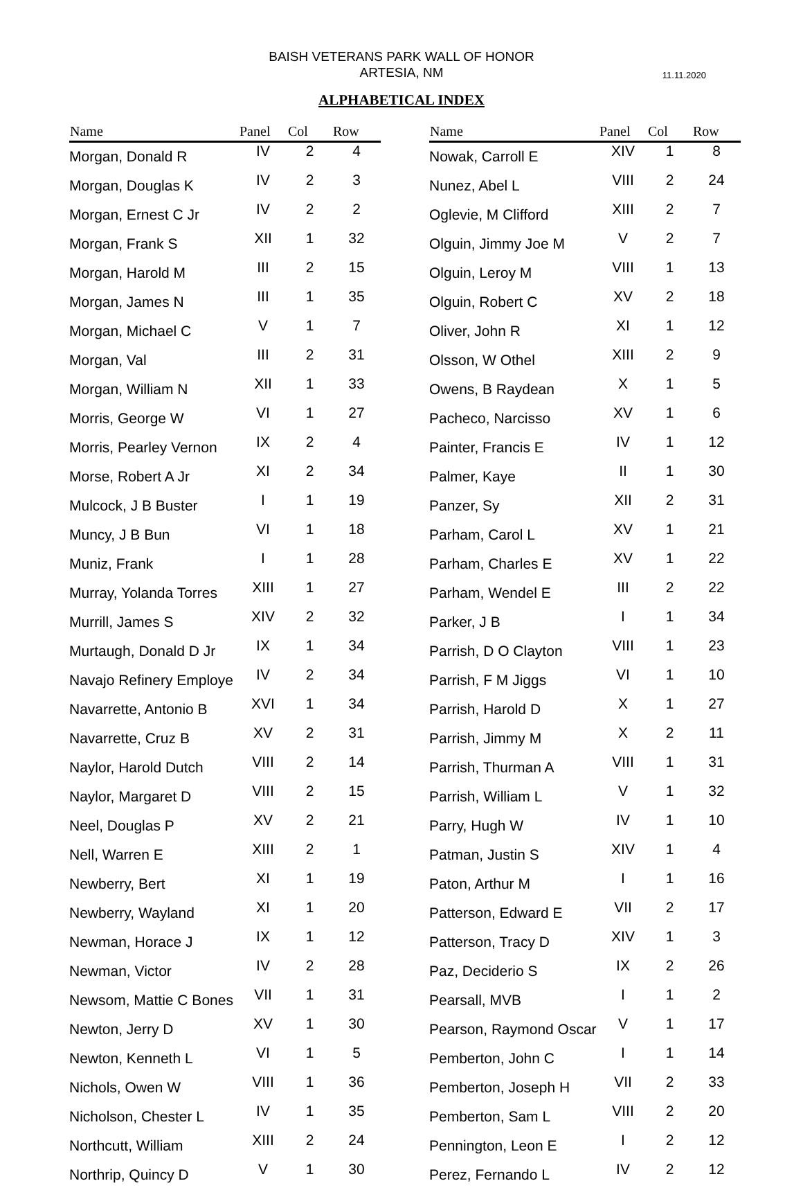BAISH VETERANS PARK WALL OF HONOR
ARTESIA, NM
11.11.2020
ALPHABETICAL INDEX
| Name | Panel | Col | Row |
| --- | --- | --- | --- |
| Morgan, Donald R | IV | 2 | 4 |
| Morgan, Douglas K | IV | 2 | 3 |
| Morgan, Ernest C Jr | IV | 2 | 2 |
| Morgan, Frank S | XII | 1 | 32 |
| Morgan, Harold M | III | 2 | 15 |
| Morgan, James N | III | 1 | 35 |
| Morgan, Michael C | V | 1 | 7 |
| Morgan, Val | III | 2 | 31 |
| Morgan, William N | XII | 1 | 33 |
| Morris, George W | VI | 1 | 27 |
| Morris, Pearley Vernon | IX | 2 | 4 |
| Morse, Robert A Jr | XI | 2 | 34 |
| Mulcock, J B Buster | I | 1 | 19 |
| Muncy, J B Bun | VI | 1 | 18 |
| Muniz, Frank | I | 1 | 28 |
| Murray, Yolanda Torres | XIII | 1 | 27 |
| Murrill, James S | XIV | 2 | 32 |
| Murtaugh, Donald D Jr | IX | 1 | 34 |
| Navajo Refinery Employe | IV | 2 | 34 |
| Navarrette, Antonio B | XVI | 1 | 34 |
| Navarrette, Cruz B | XV | 2 | 31 |
| Naylor, Harold Dutch | VIII | 2 | 14 |
| Naylor, Margaret D | VIII | 2 | 15 |
| Neel, Douglas P | XV | 2 | 21 |
| Nell, Warren E | XIII | 2 | 1 |
| Newberry, Bert | XI | 1 | 19 |
| Newberry, Wayland | XI | 1 | 20 |
| Newman, Horace J | IX | 1 | 12 |
| Newman, Victor | IV | 2 | 28 |
| Newsom, Mattie C Bones | VII | 1 | 31 |
| Newton, Jerry D | XV | 1 | 30 |
| Newton, Kenneth L | VI | 1 | 5 |
| Nichols, Owen W | VIII | 1 | 36 |
| Nicholson, Chester L | IV | 1 | 35 |
| Northcutt, William | XIII | 2 | 24 |
| Northrip, Quincy D | V | 1 | 30 |
| Name | Panel | Col | Row |
| --- | --- | --- | --- |
| Nowak, Carroll E | XIV | 1 | 8 |
| Nunez, Abel L | VIII | 2 | 24 |
| Oglevie, M Clifford | XIII | 2 | 7 |
| Olguin, Jimmy Joe M | V | 2 | 7 |
| Olguin, Leroy M | VIII | 1 | 13 |
| Olguin, Robert C | XV | 2 | 18 |
| Oliver, John R | XI | 1 | 12 |
| Olsson, W Othel | XIII | 2 | 9 |
| Owens, B Raydean | X | 1 | 5 |
| Pacheco, Narcisso | XV | 1 | 6 |
| Painter, Francis E | IV | 1 | 12 |
| Palmer, Kaye | II | 1 | 30 |
| Panzer, Sy | XII | 2 | 31 |
| Parham, Carol L | XV | 1 | 21 |
| Parham, Charles E | XV | 1 | 22 |
| Parham, Wendel E | III | 2 | 22 |
| Parker, J B | I | 1 | 34 |
| Parrish, D O Clayton | VIII | 1 | 23 |
| Parrish, F M Jiggs | VI | 1 | 10 |
| Parrish, Harold D | X | 1 | 27 |
| Parrish, Jimmy M | X | 2 | 11 |
| Parrish, Thurman A | VIII | 1 | 31 |
| Parrish, William L | V | 1 | 32 |
| Parry, Hugh W | IV | 1 | 10 |
| Patman, Justin S | XIV | 1 | 4 |
| Paton, Arthur M | I | 1 | 16 |
| Patterson, Edward E | VII | 2 | 17 |
| Patterson, Tracy D | XIV | 1 | 3 |
| Paz, Deciderio S | IX | 2 | 26 |
| Pearsall, MVB | I | 1 | 2 |
| Pearson, Raymond Oscar | V | 1 | 17 |
| Pemberton, John C | I | 1 | 14 |
| Pemberton, Joseph H | VII | 2 | 33 |
| Pemberton, Sam L | VIII | 2 | 20 |
| Pennington, Leon E | I | 2 | 12 |
| Perez, Fernando L | IV | 2 | 12 |